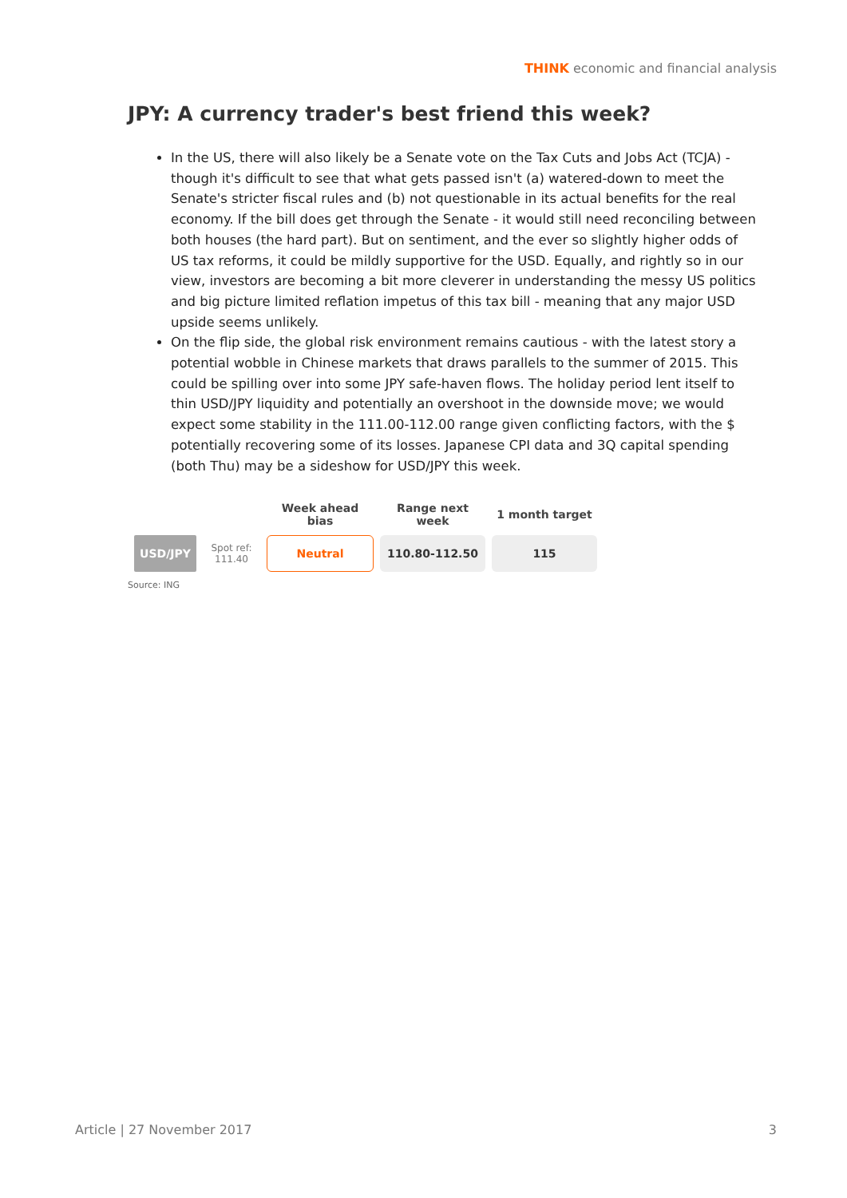THINK economic and financial analysis
JPY: A currency trader's best friend this week?
In the US, there will also likely be a Senate vote on the Tax Cuts and Jobs Act (TCJA) - though it's difficult to see that what gets passed isn't (a) watered-down to meet the Senate's stricter fiscal rules and (b) not questionable in its actual benefits for the real economy. If the bill does get through the Senate - it would still need reconciling between both houses (the hard part). But on sentiment, and the ever so slightly higher odds of US tax reforms, it could be mildly supportive for the USD. Equally, and rightly so in our view, investors are becoming a bit more cleverer in understanding the messy US politics and big picture limited reflation impetus of this tax bill - meaning that any major USD upside seems unlikely.
On the flip side, the global risk environment remains cautious - with the latest story a potential wobble in Chinese markets that draws parallels to the summer of 2015. This could be spilling over into some JPY safe-haven flows. The holiday period lent itself to thin USD/JPY liquidity and potentially an overshoot in the downside move; we would expect some stability in the 111.00-112.00 range given conflicting factors, with the $ potentially recovering some of its losses. Japanese CPI data and 3Q capital spending (both Thu) may be a sideshow for USD/JPY this week.
| | | Week ahead bias | Range next week | 1 month target |
| --- | --- | --- | --- | --- |
| USD/JPY | Spot ref: 111.40 | Neutral | 110.80-112.50 | 115 |
Source: ING
Article | 27 November 2017 3